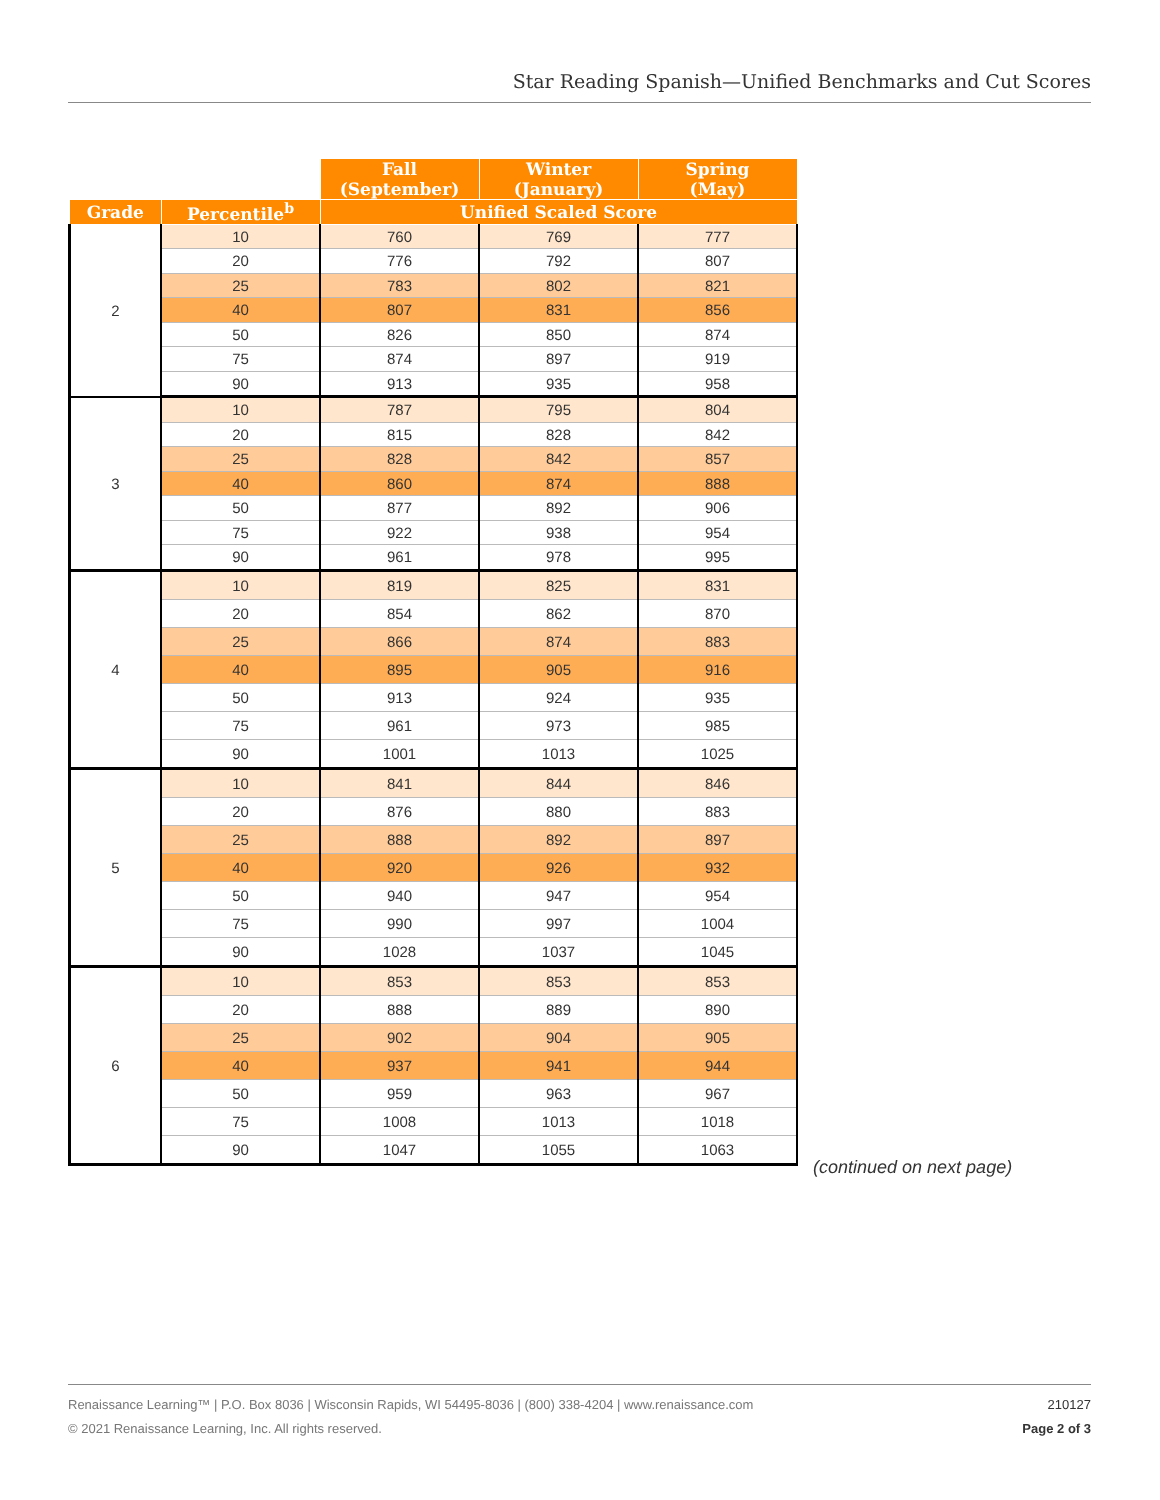Star Reading Spanish—Unified Benchmarks and Cut Scores
| | | Fall (September) | Winter (January) | Spring (May) |
| Grade | Percentile<sup>b</sup> | Unified Scaled Score | | |
| 2 | 10 | 760 | 769 | 777 |
| | 20 | 776 | 792 | 807 |
| | 25 | 783 | 802 | 821 |
| | 40 | 807 | 831 | 856 |
| | 50 | 826 | 850 | 874 |
| | 75 | 874 | 897 | 919 |
| | 90 | 913 | 935 | 958 |
| 3 | 10 | 787 | 795 | 804 |
| | 20 | 815 | 828 | 842 |
| | 25 | 828 | 842 | 857 |
| | 40 | 860 | 874 | 888 |
| | 50 | 877 | 892 | 906 |
| | 75 | 922 | 938 | 954 |
| | 90 | 961 | 978 | 995 |
| 4 | 10 | 819 | 825 | 831 |
| | 20 | 854 | 862 | 870 |
| | 25 | 866 | 874 | 883 |
| | 40 | 895 | 905 | 916 |
| | 50 | 913 | 924 | 935 |
| | 75 | 961 | 973 | 985 |
| | 90 | 1001 | 1013 | 1025 |
| 5 | 10 | 841 | 844 | 846 |
| | 20 | 876 | 880 | 883 |
| | 25 | 888 | 892 | 897 |
| | 40 | 920 | 926 | 932 |
| | 50 | 940 | 947 | 954 |
| | 75 | 990 | 997 | 1004 |
| | 90 | 1028 | 1037 | 1045 |
| 6 | 10 | 853 | 853 | 853 |
| | 20 | 888 | 889 | 890 |
| | 25 | 902 | 904 | 905 |
| | 40 | 937 | 941 | 944 |
| | 50 | 959 | 963 | 967 |
| | 75 | 1008 | 1013 | 1018 |
| | 90 | 1047 | 1055 | 1063 |
(continued on next page)
210127 Renaissance Learning™ | P.O. Box 8036 | Wisconsin Rapids, WI 54495-8036 | (800) 338-4204 | www.renaissance.com
Page 2 of 3 © 2021 Renaissance Learning, Inc. All rights reserved.